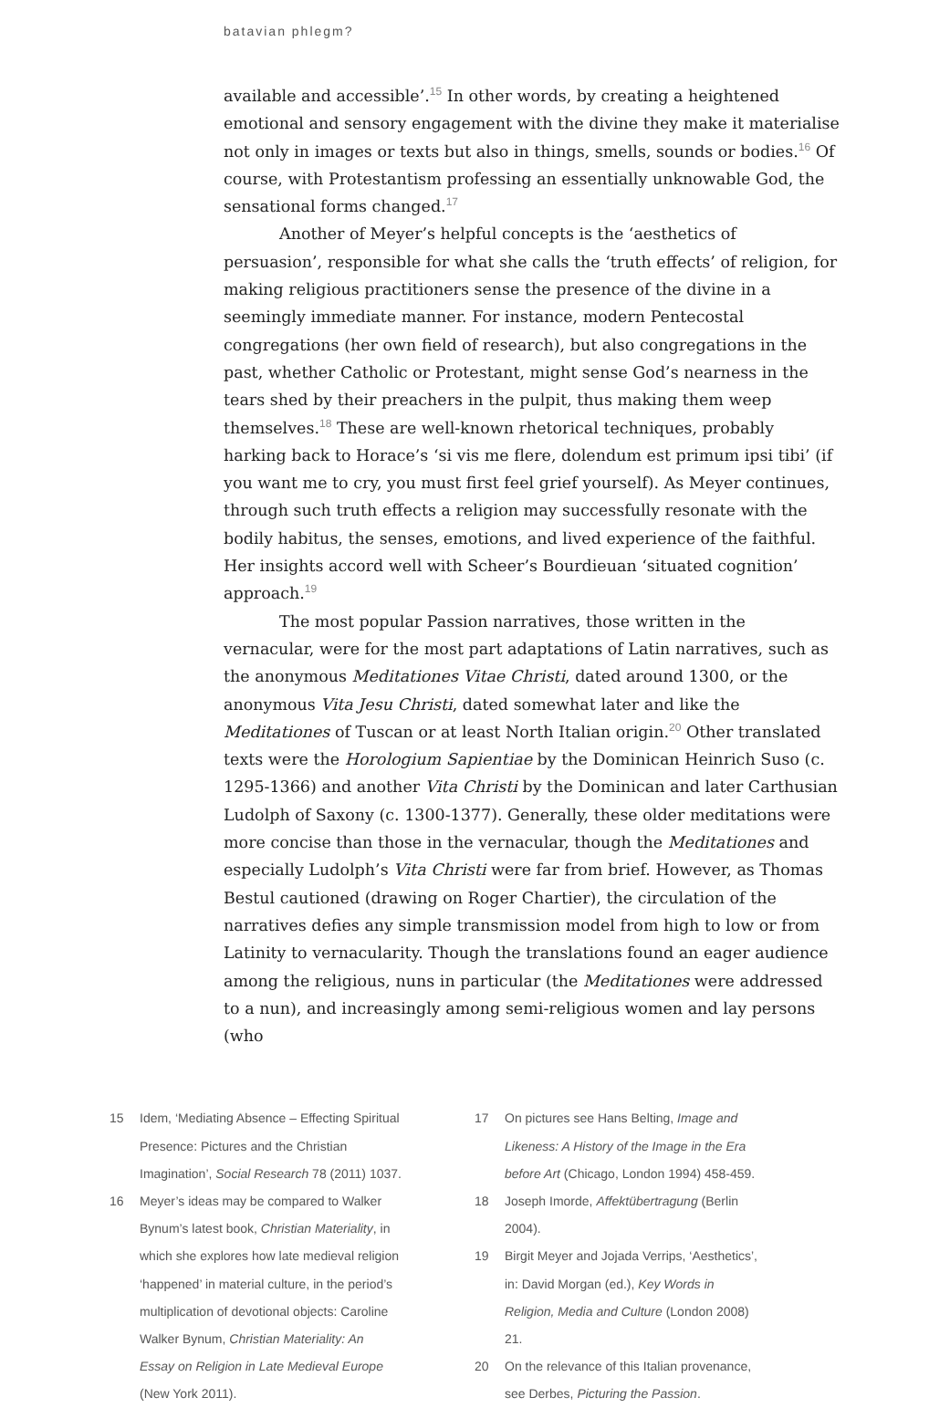batavian phlegm?
available and accessible’.<sup>15</sup> In other words, by creating a heightened emotional and sensory engagement with the divine they make it materialise not only in images or texts but also in things, smells, sounds or bodies.<sup>16</sup> Of course, with Protestantism professing an essentially unknowable God, the sensational forms changed.<sup>17</sup>
Another of Meyer’s helpful concepts is the ‘aesthetics of persuasion’, responsible for what she calls the ‘truth effects’ of religion, for making religious practitioners sense the presence of the divine in a seemingly immediate manner. For instance, modern Pentecostal congregations (her own field of research), but also congregations in the past, whether Catholic or Protestant, might sense God’s nearness in the tears shed by their preachers in the pulpit, thus making them weep themselves.<sup>18</sup> These are well-known rhetorical techniques, probably harking back to Horace’s ‘si vis me flere, dolendum est primum ipsi tibi’ (if you want me to cry, you must first feel grief yourself). As Meyer continues, through such truth effects a religion may successfully resonate with the bodily habitus, the senses, emotions, and lived experience of the faithful. Her insights accord well with Scheer’s Bourdieuan ‘situated cognition’ approach.<sup>19</sup>
The most popular Passion narratives, those written in the vernacular, were for the most part adaptations of Latin narratives, such as the anonymous Meditationes Vitae Christi, dated around 1300, or the anonymous Vita Jesu Christi, dated somewhat later and like the Meditationes of Tuscan or at least North Italian origin.<sup>20</sup> Other translated texts were the Horologium Sapientiae by the Dominican Heinrich Suso (c. 1295-1366) and another Vita Christi by the Dominican and later Carthusian Ludolph of Saxony (c. 1300-1377). Generally, these older meditations were more concise than those in the vernacular, though the Meditationes and especially Ludolph’s Vita Christi were far from brief. However, as Thomas Bestul cautioned (drawing on Roger Chartier), the circulation of the narratives defies any simple transmission model from high to low or from Latinity to vernacularity. Though the translations found an eager audience among the religious, nuns in particular (the Meditationes were addressed to a nun), and increasingly among semi-religious women and lay persons (who
15 Idem, ‘Mediating Absence – Effecting Spiritual Presence: Pictures and the Christian Imagination’, Social Research 78 (2011) 1037.
16 Meyer’s ideas may be compared to Walker Bynum’s latest book, Christian Materiality, in which she explores how late medieval religion ‘happened’ in material culture, in the period’s multiplication of devotional objects: Caroline Walker Bynum, Christian Materiality: An Essay on Religion in Late Medieval Europe (New York 2011).
17 On pictures see Hans Belting, Image and Likeness: A History of the Image in the Era before Art (Chicago, London 1994) 458-459.
18 Joseph Imorde, Affektübertragung (Berlin 2004).
19 Birgit Meyer and Jojada Verrips, ‘Aesthetics’, in: David Morgan (ed.), Key Words in Religion, Media and Culture (London 2008) 21.
20 On the relevance of this Italian provenance, see Derbes, Picturing the Passion.